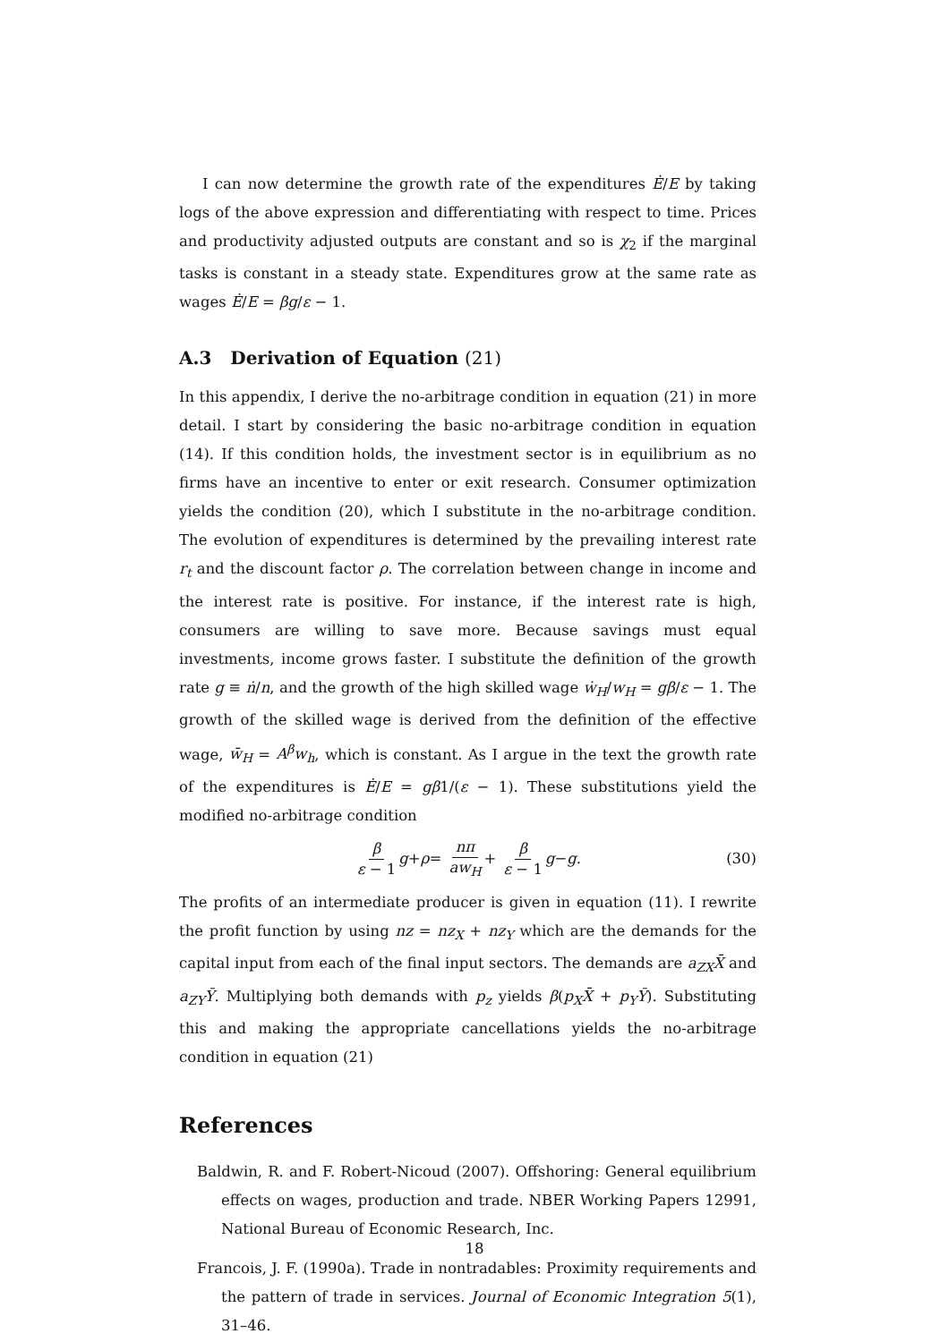I can now determine the growth rate of the expenditures Ė/E by taking logs of the above expression and differentiating with respect to time. Prices and productivity adjusted outputs are constant and so is χ<sub>2</sub> if the marginal tasks is constant in a steady state. Expenditures grow at the same rate as wages Ė/E = βg/ε − 1.
A.3 Derivation of Equation (21)
In this appendix, I derive the no-arbitrage condition in equation (21) in more detail. I start by considering the basic no-arbitrage condition in equation (14). If this condition holds, the investment sector is in equilibrium as no firms have an incentive to enter or exit research. Consumer optimization yields the condition (20), which I substitute in the no-arbitrage condition. The evolution of expenditures is determined by the prevailing interest rate r<sub>t</sub> and the discount factor ρ. The correlation between change in income and the interest rate is positive. For instance, if the interest rate is high, consumers are willing to save more. Because savings must equal investments, income grows faster. I substitute the definition of the growth rate g ≡ ṅ/n, and the growth of the high skilled wage ẇ<sub>H</sub>/w<sub>H</sub> = gβ/ε − 1. The growth of the skilled wage is derived from the definition of the effective wage, w̄<sub>H</sub> = A<sup>β</sup>w<sub>h</sub>, which is constant. As I argue in the text the growth rate of the expenditures is Ė/E = gβ1/(ε − 1). These substitutions yield the modified no-arbitrage condition
β ε − 1 g + ρ = nπ aw<sub>H</sub> + β ε − 1 g − g. (30)
The profits of an intermediate producer is given in equation (11). I rewrite the profit function by using nz = nz<sub>X</sub> + nz<sub>Y</sub> which are the demands for the capital input from each of the final input sectors. The demands are a<sub>ZX</sub>X̄ and a<sub>ZY</sub>Ȳ. Multiplying both demands with p<sub>z</sub> yields β(p<sub>X</sub>X̄ + p<sub>Y</sub>Ȳ). Substituting this and making the appropriate cancellations yields the no-arbitrage condition in equation (21)
References
Baldwin, R. and F. Robert-Nicoud (2007). Offshoring: General equilibrium effects on wages, production and trade. NBER Working Papers 12991, National Bureau of Economic Research, Inc.
Francois, J. F. (1990a). Trade in nontradables: Proximity requirements and the pattern of trade in services. Journal of Economic Integration 5(1), 31–46.
18